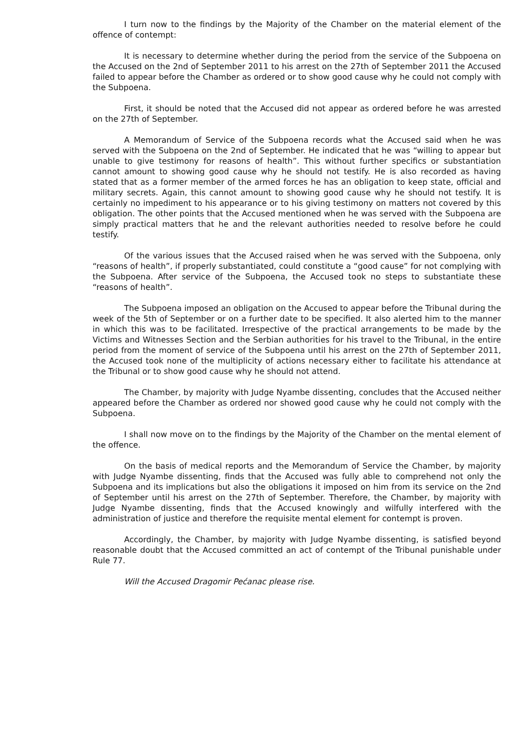I turn now to the findings by the Majority of the Chamber on the material element of the offence of contempt:
It is necessary to determine whether during the period from the service of the Subpoena on the Accused on the 2nd of September 2011 to his arrest on the 27th of September 2011 the Accused failed to appear before the Chamber as ordered or to show good cause why he could not comply with the Subpoena.
First, it should be noted that the Accused did not appear as ordered before he was arrested on the 27th of September.
A Memorandum of Service of the Subpoena records what the Accused said when he was served with the Subpoena on the 2nd of September. He indicated that he was “willing to appear but unable to give testimony for reasons of health”. This without further specifics or substantiation cannot amount to showing good cause why he should not testify. He is also recorded as having stated that as a former member of the armed forces he has an obligation to keep state, official and military secrets. Again, this cannot amount to showing good cause why he should not testify. It is certainly no impediment to his appearance or to his giving testimony on matters not covered by this obligation. The other points that the Accused mentioned when he was served with the Subpoena are simply practical matters that he and the relevant authorities needed to resolve before he could testify.
Of the various issues that the Accused raised when he was served with the Subpoena, only “reasons of health”, if properly substantiated, could constitute a “good cause” for not complying with the Subpoena. After service of the Subpoena, the Accused took no steps to substantiate these “reasons of health”.
The Subpoena imposed an obligation on the Accused to appear before the Tribunal during the week of the 5th of September or on a further date to be specified. It also alerted him to the manner in which this was to be facilitated. Irrespective of the practical arrangements to be made by the Victims and Witnesses Section and the Serbian authorities for his travel to the Tribunal, in the entire period from the moment of service of the Subpoena until his arrest on the 27th of September 2011, the Accused took none of the multiplicity of actions necessary either to facilitate his attendance at the Tribunal or to show good cause why he should not attend.
The Chamber, by majority with Judge Nyambe dissenting, concludes that the Accused neither appeared before the Chamber as ordered nor showed good cause why he could not comply with the Subpoena.
I shall now move on to the findings by the Majority of the Chamber on the mental element of the offence.
On the basis of medical reports and the Memorandum of Service the Chamber, by majority with Judge Nyambe dissenting, finds that the Accused was fully able to comprehend not only the Subpoena and its implications but also the obligations it imposed on him from its service on the 2nd of September until his arrest on the 27th of September. Therefore, the Chamber, by majority with Judge Nyambe dissenting, finds that the Accused knowingly and wilfully interfered with the administration of justice and therefore the requisite mental element for contempt is proven.
Accordingly, the Chamber, by majority with Judge Nyambe dissenting, is satisfied beyond reasonable doubt that the Accused committed an act of contempt of the Tribunal punishable under Rule 77.
Will the Accused Dragomir Pećanac please rise.